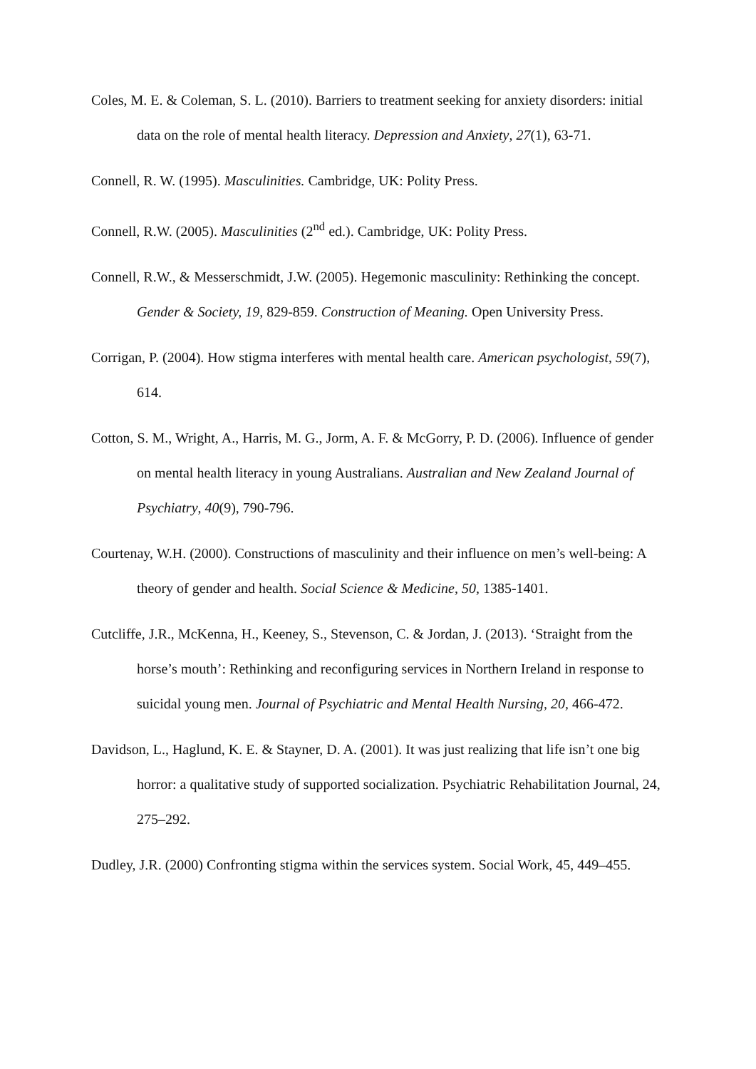Coles, M. E. & Coleman, S. L. (2010). Barriers to treatment seeking for anxiety disorders: initial data on the role of mental health literacy. Depression and Anxiety, 27(1), 63-71.
Connell, R. W. (1995). Masculinities. Cambridge, UK: Polity Press.
Connell, R.W. (2005). Masculinities (2<sup>nd</sup> ed.). Cambridge, UK: Polity Press.
Connell, R.W., & Messerschmidt, J.W. (2005). Hegemonic masculinity: Rethinking the concept. Gender & Society, 19, 829-859. Construction of Meaning. Open University Press.
Corrigan, P. (2004). How stigma interferes with mental health care. American psychologist, 59(7), 614.
Cotton, S. M., Wright, A., Harris, M. G., Jorm, A. F. & McGorry, P. D. (2006). Influence of gender on mental health literacy in young Australians. Australian and New Zealand Journal of Psychiatry, 40(9), 790-796.
Courtenay, W.H. (2000). Constructions of masculinity and their influence on men’s well-being: A theory of gender and health. Social Science & Medicine, 50, 1385-1401.
Cutcliffe, J.R., McKenna, H., Keeney, S., Stevenson, C. & Jordan, J. (2013). ‘Straight from the horse’s mouth’: Rethinking and reconfiguring services in Northern Ireland in response to suicidal young men. Journal of Psychiatric and Mental Health Nursing, 20, 466-472.
Davidson, L., Haglund, K. E. & Stayner, D. A. (2001). It was just realizing that life isn’t one big horror: a qualitative study of supported socialization. Psychiatric Rehabilitation Journal, 24, 275–292.
Dudley, J.R. (2000) Confronting stigma within the services system. Social Work, 45, 449–455.